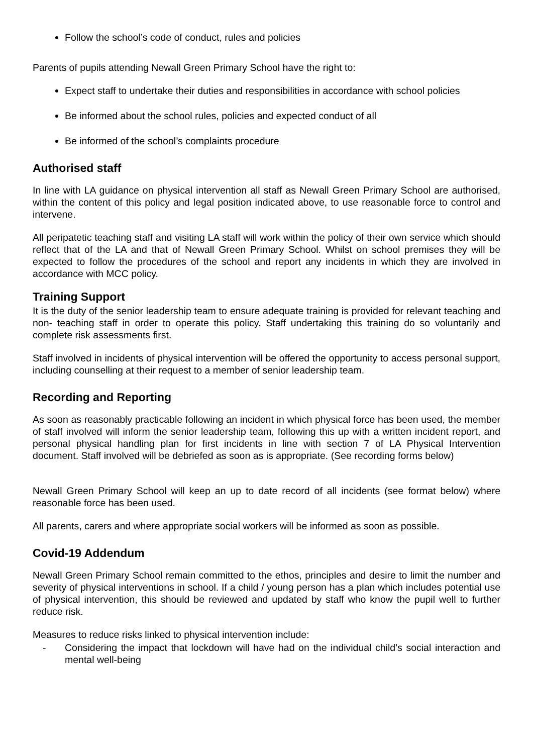Follow the school’s code of conduct, rules and policies
Parents of pupils attending Newall Green Primary School have the right to:
Expect staff to undertake their duties and responsibilities in accordance with school policies
Be informed about the school rules, policies and expected conduct of all
Be informed of the school’s complaints procedure
Authorised staff
In line with LA guidance on physical intervention all staff as Newall Green Primary School are authorised, within the content of this policy and legal position indicated above, to use reasonable force to control and intervene.
All peripatetic teaching staff and visiting LA staff will work within the policy of their own service which should reflect that of the LA and that of Newall Green Primary School. Whilst on school premises they will be expected to follow the procedures of the school and report any incidents in which they are involved in accordance with MCC policy.
Training Support
It is the duty of the senior leadership team to ensure adequate training is provided for relevant teaching and non- teaching staff in order to operate this policy. Staff undertaking this training do so voluntarily and complete risk assessments first.
Staff involved in incidents of physical intervention will be offered the opportunity to access personal support, including counselling at their request to a member of senior leadership team.
Recording and Reporting
As soon as reasonably practicable following an incident in which physical force has been used, the member of staff involved will inform the senior leadership team, following this up with a written incident report, and personal physical handling plan for first incidents in line with section 7 of LA Physical Intervention document. Staff involved will be debriefed as soon as is appropriate. (See recording forms below)
Newall Green Primary School will keep an up to date record of all incidents (see format below) where reasonable force has been used.
All parents, carers and where appropriate social workers will be informed as soon as possible.
Covid-19 Addendum
Newall Green Primary School remain committed to the ethos, principles and desire to limit the number and severity of physical interventions in school. If a child / young person has a plan which includes potential use of physical intervention, this should be reviewed and updated by staff who know the pupil well to further reduce risk.
Measures to reduce risks linked to physical intervention include:
- Considering the impact that lockdown will have had on the individual child’s social interaction and mental well-being